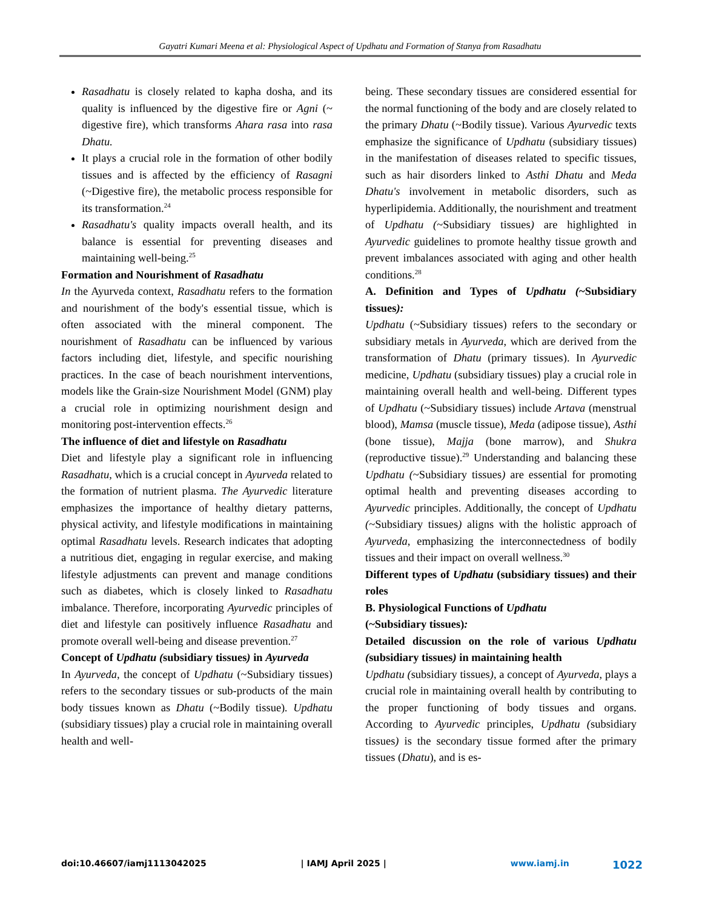Gayatri Kumari Meena et al: Physiological Aspect of Updhatu and Formation of Stanya from Rasadhatu
Rasadhatu is closely related to kapha dosha, and its quality is influenced by the digestive fire or Agni (~ digestive fire), which transforms Ahara rasa into rasa Dhatu.
It plays a crucial role in the formation of other bodily tissues and is affected by the efficiency of Rasagni (~Digestive fire), the metabolic process responsible for its transformation.<sup>24</sup>
Rasadhatu's quality impacts overall health, and its balance is essential for preventing diseases and maintaining well-being.<sup>25</sup>
Formation and Nourishment of Rasadhatu
In the Ayurveda context, Rasadhatu refers to the formation and nourishment of the body's essential tissue, which is often associated with the mineral component. The nourishment of Rasadhatu can be influenced by various factors including diet, lifestyle, and specific nourishing practices. In the case of beach nourishment interventions, models like the Grain-size Nourishment Model (GNM) play a crucial role in optimizing nourishment design and monitoring post-intervention effects.<sup>26</sup>
The influence of diet and lifestyle on Rasadhatu
Diet and lifestyle play a significant role in influencing Rasadhatu, which is a crucial concept in Ayurveda related to the formation of nutrient plasma. The Ayurvedic literature emphasizes the importance of healthy dietary patterns, physical activity, and lifestyle modifications in maintaining optimal Rasadhatu levels. Research indicates that adopting a nutritious diet, engaging in regular exercise, and making lifestyle adjustments can prevent and manage conditions such as diabetes, which is closely linked to Rasadhatu imbalance. Therefore, incorporating Ayurvedic principles of diet and lifestyle can positively influence Rasadhatu and promote overall well-being and disease prevention.<sup>27</sup>
Concept of Updhatu (subsidiary tissues) in Ayurveda
In Ayurveda, the concept of Updhatu (~Subsidiary tissues) refers to the secondary tissues or sub-products of the main body tissues known as Dhatu (~Bodily tissue). Updhatu (subsidiary tissues) play a crucial role in maintaining overall health and well-
being. These secondary tissues are considered essential for the normal functioning of the body and are closely related to the primary Dhatu (~Bodily tissue). Various Ayurvedic texts emphasize the significance of Updhatu (subsidiary tissues) in the manifestation of diseases related to specific tissues, such as hair disorders linked to Asthi Dhatu and Meda Dhatu's involvement in metabolic disorders, such as hyperlipidemia. Additionally, the nourishment and treatment of Updhatu (~Subsidiary tissues) are highlighted in Ayurvedic guidelines to promote healthy tissue growth and prevent imbalances associated with aging and other health conditions.<sup>28</sup>
A. Definition and Types of Updhatu (~Subsidiary tissues):
Updhatu (~Subsidiary tissues) refers to the secondary or subsidiary metals in Ayurveda, which are derived from the transformation of Dhatu (primary tissues). In Ayurvedic medicine, Updhatu (subsidiary tissues) play a crucial role in maintaining overall health and well-being. Different types of Updhatu (~Subsidiary tissues) include Artava (menstrual blood), Mamsa (muscle tissue), Meda (adipose tissue), Asthi (bone tissue), Majja (bone marrow), and Shukra (reproductive tissue).<sup>29</sup> Understanding and balancing these Updhatu (~Subsidiary tissues) are essential for promoting optimal health and preventing diseases according to Ayurvedic principles. Additionally, the concept of Updhatu (~Subsidiary tissues) aligns with the holistic approach of Ayurveda, emphasizing the interconnectedness of bodily tissues and their impact on overall wellness.<sup>30</sup>
Different types of Updhatu (subsidiary tissues) and their roles
B. Physiological Functions of Updhatu
(~Subsidiary tissues):
Detailed discussion on the role of various Updhatu (subsidiary tissues) in maintaining health
Updhatu (subsidiary tissues), a concept of Ayurveda, plays a crucial role in maintaining overall health by contributing to the proper functioning of body tissues and organs. According to Ayurvedic principles, Updhatu (subsidiary tissues) is the secondary tissue formed after the primary tissues (Dhatu), and is es-
doi:10.46607/iamj1113042025 | IAMJ April 2025 | www.iamj.in 1022